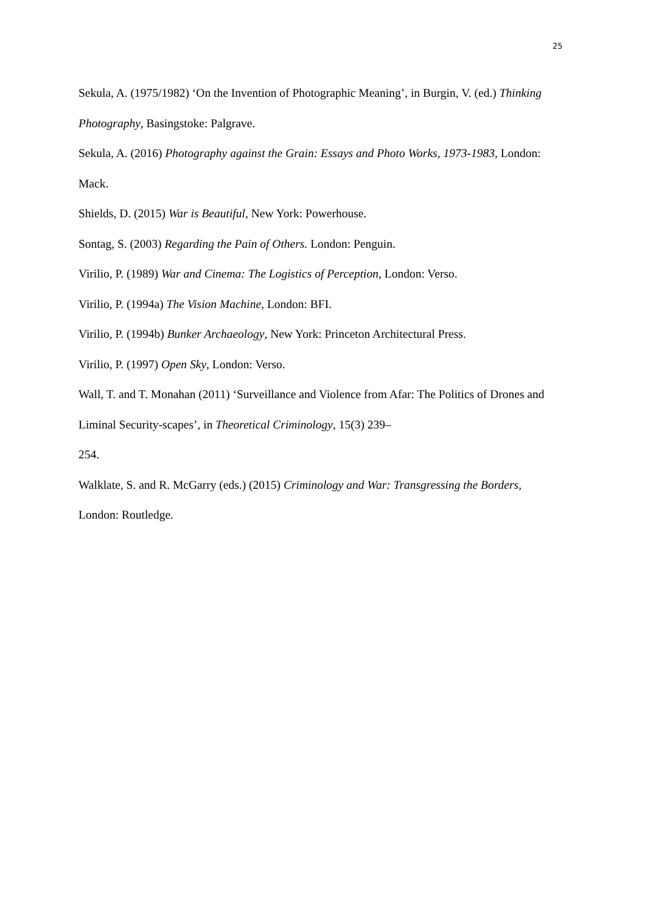25
Sekula, A. (1975/1982) ‘On the Invention of Photographic Meaning’, in Burgin, V. (ed.) Thinking Photography, Basingstoke: Palgrave.
Sekula, A. (2016) Photography against the Grain: Essays and Photo Works, 1973-1983, London: Mack.
Shields, D. (2015) War is Beautiful, New York: Powerhouse.
Sontag, S. (2003) Regarding the Pain of Others. London: Penguin.
Virilio, P. (1989) War and Cinema: The Logistics of Perception, London: Verso.
Virilio, P. (1994a) The Vision Machine, London: BFI.
Virilio, P. (1994b) Bunker Archaeology, New York: Princeton Architectural Press.
Virilio, P. (1997) Open Sky, London: Verso.
Wall, T. and T. Monahan (2011) ‘Surveillance and Violence from Afar: The Politics of Drones and Liminal Security-scapes’, in Theoretical Criminology, 15(3) 239–
254.
Walklate, S. and R. McGarry (eds.) (2015) Criminology and War: Transgressing the Borders, London: Routledge.